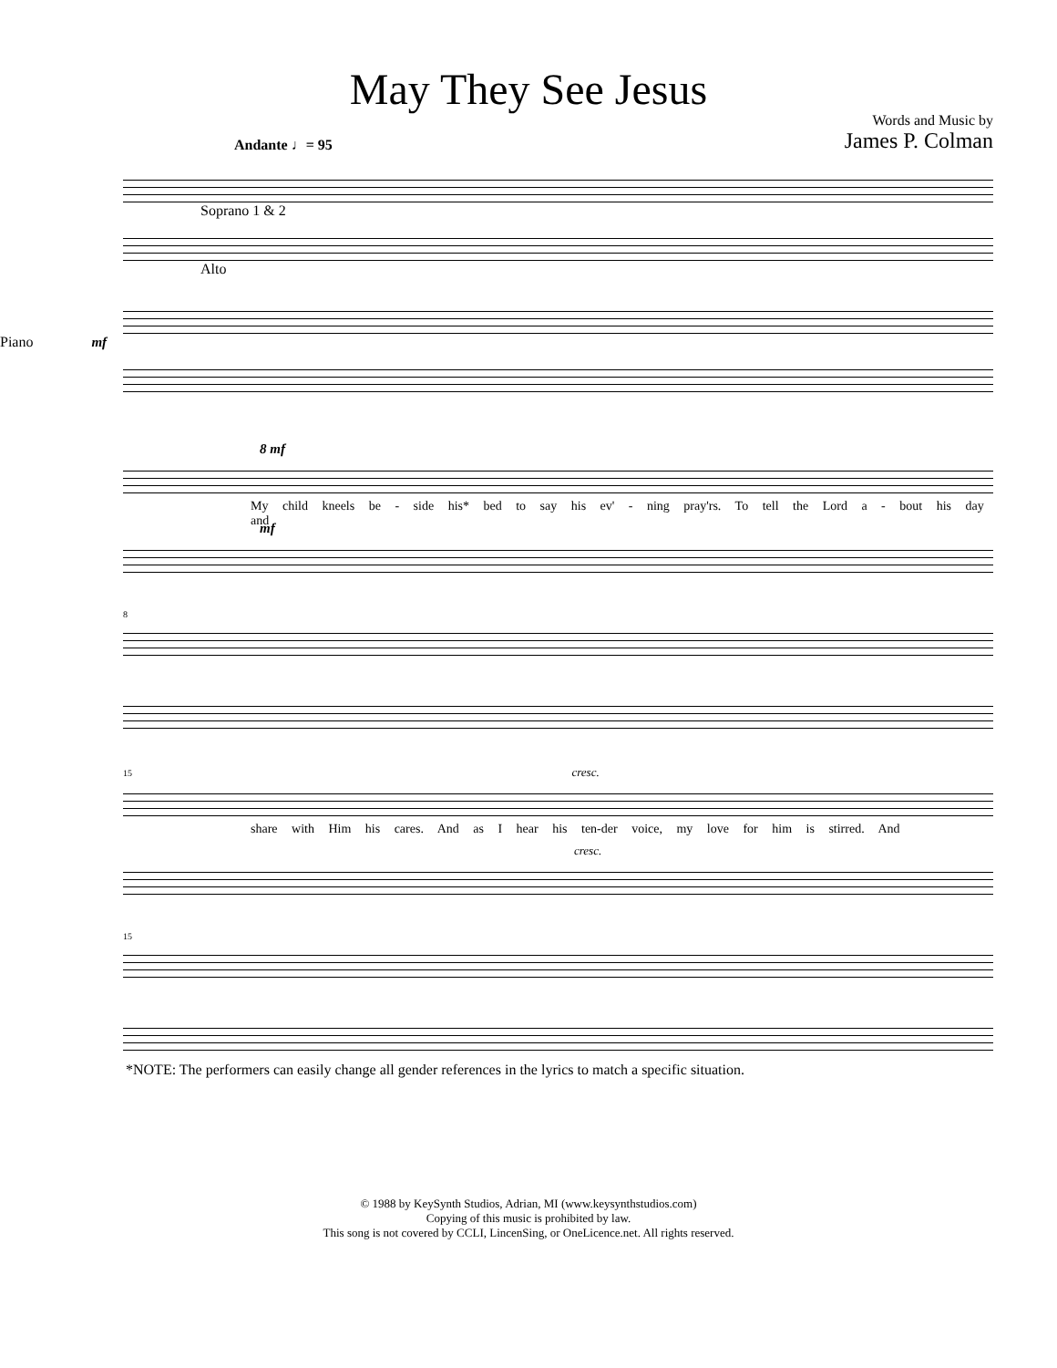May They See Jesus
Words and Music by
James P. Colman
Andante ♩= 95
Soprano 1 & 2
Alto
Piano mf
8 mf
My child kneels be - side his* bed to say his ev' - ning pray'rs. To tell the Lord a - bout his day and
mf
8
15 cresc.
share with Him his cares. And as I hear his ten-der voice, my love for him is stirred. And
cresc.
15
*NOTE: The performers can easily change all gender references in the lyrics to match a specific situation.
© 1988 by KeySynth Studios, Adrian, MI (www.keysynthstudios.com)
Copying of this music is prohibited by law.
This song is not covered by CCLI, LincenSing, or OneLicence.net. All rights reserved.